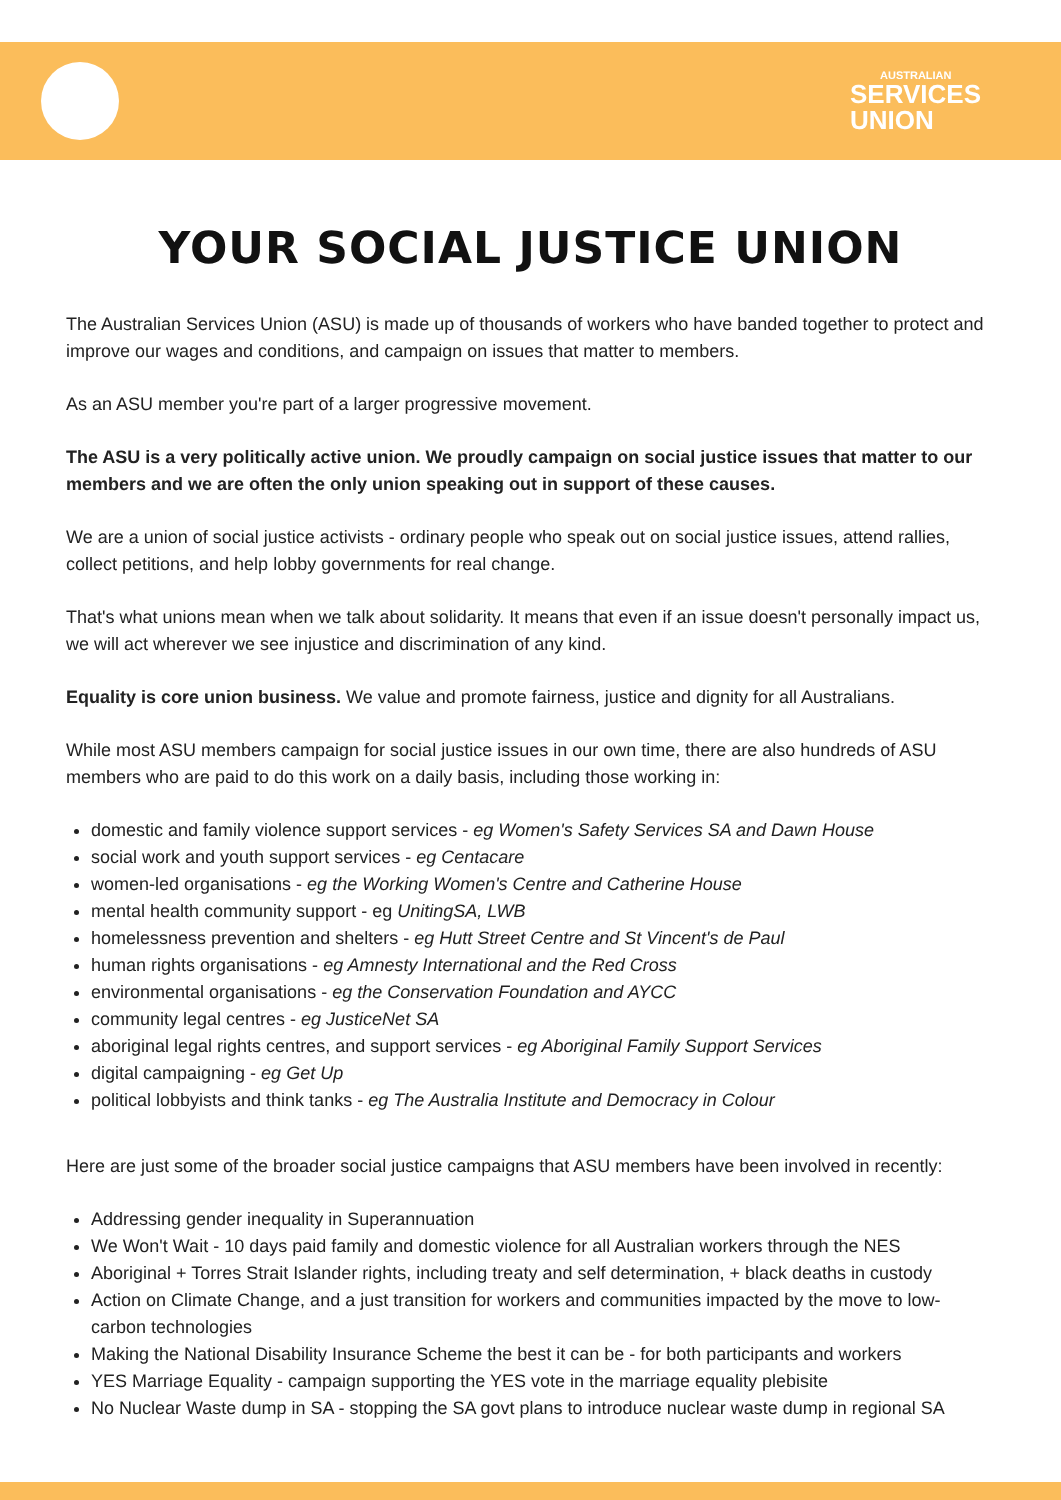AUSTRALIAN
SERVICES
UNION
YOUR SOCIAL JUSTICE UNION
The Australian Services Union (ASU) is made up of thousands of workers who have banded together to protect and improve our wages and conditions, and campaign on issues that matter to members.
As an ASU member you're part of a larger progressive movement.
The ASU is a very politically active union. We proudly campaign on social justice issues that matter to our members and we are often the only union speaking out in support of these causes.
We are a union of social justice activists - ordinary people who speak out on social justice issues, attend rallies, collect petitions, and help lobby governments for real change.
That's what unions mean when we talk about solidarity. It means that even if an issue doesn't personally impact us, we will act wherever we see injustice and discrimination of any kind.
Equality is core union business. We value and promote fairness, justice and dignity for all Australians.
While most ASU members campaign for social justice issues in our own time, there are also hundreds of ASU members who are paid to do this work on a daily basis, including those working in:
domestic and family violence support services - eg Women's Safety Services SA and Dawn House
social work and youth support services - eg Centacare
women-led organisations - eg the Working Women's Centre and Catherine House
mental health community support - eg UnitingSA, LWB
homelessness prevention and shelters - eg Hutt Street Centre and St Vincent's de Paul
human rights organisations - eg Amnesty International and the Red Cross
environmental organisations - eg the Conservation Foundation and AYCC
community legal centres - eg JusticeNet SA
aboriginal legal rights centres, and support services - eg Aboriginal Family Support Services
digital campaigning - eg Get Up
political lobbyists and think tanks - eg The Australia Institute and Democracy in Colour
Here are just some of the broader social justice campaigns that ASU members have been involved in recently:
Addressing gender inequality in Superannuation
We Won't Wait - 10 days paid family and domestic violence for all Australian workers through the NES
Aboriginal + Torres Strait Islander rights, including treaty and self determination, + black deaths in custody
Action on Climate Change, and a just transition for workers and communities impacted by the move to low-carbon technologies
Making the National Disability Insurance Scheme the best it can be - for both participants and workers
YES Marriage Equality - campaign supporting the YES vote in the marriage equality plebisite
No Nuclear Waste dump in SA - stopping the SA govt plans to introduce nuclear waste dump in regional SA